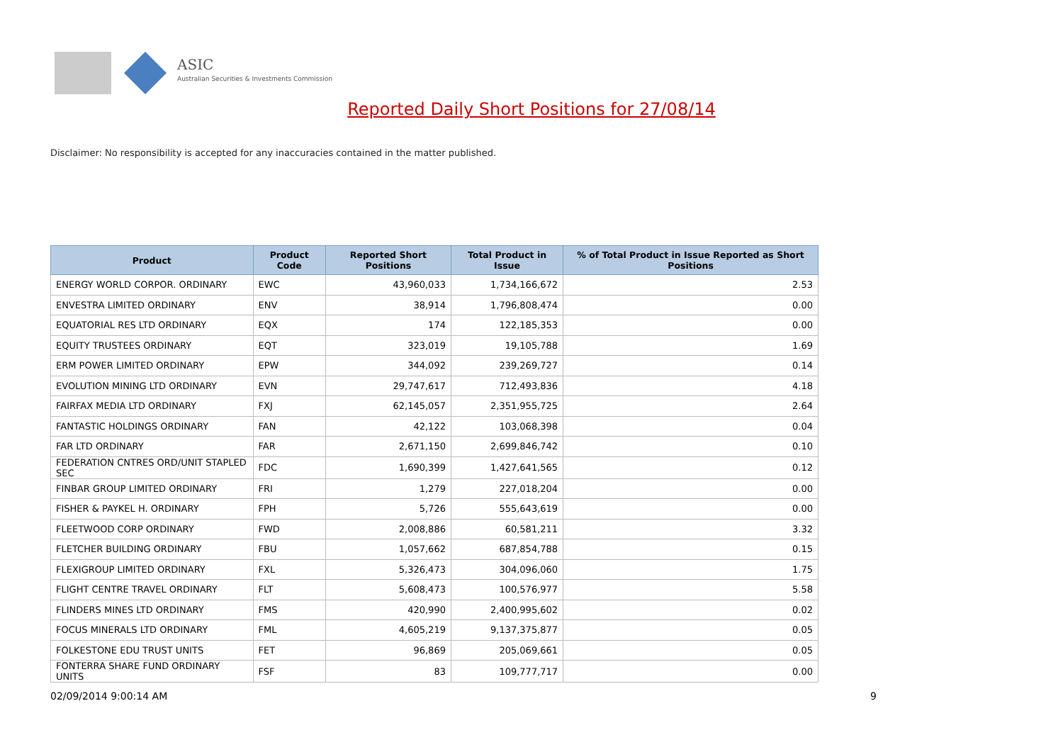ASIC
Australian Securities & Investments Commission
Reported Daily Short Positions for 27/08/14
Disclaimer: No responsibility is accepted for any inaccuracies contained in the matter published.
| Product | Product Code | Reported Short Positions | Total Product in Issue | % of Total Product in Issue Reported as Short Positions |
| --- | --- | --- | --- | --- |
| ENERGY WORLD CORPOR. ORDINARY | EWC | 43,960,033 | 1,734,166,672 | 2.53 |
| ENVESTRA LIMITED ORDINARY | ENV | 38,914 | 1,796,808,474 | 0.00 |
| EQUATORIAL RES LTD ORDINARY | EQX | 174 | 122,185,353 | 0.00 |
| EQUITY TRUSTEES ORDINARY | EQT | 323,019 | 19,105,788 | 1.69 |
| ERM POWER LIMITED ORDINARY | EPW | 344,092 | 239,269,727 | 0.14 |
| EVOLUTION MINING LTD ORDINARY | EVN | 29,747,617 | 712,493,836 | 4.18 |
| FAIRFAX MEDIA LTD ORDINARY | FXJ | 62,145,057 | 2,351,955,725 | 2.64 |
| FANTASTIC HOLDINGS ORDINARY | FAN | 42,122 | 103,068,398 | 0.04 |
| FAR LTD ORDINARY | FAR | 2,671,150 | 2,699,846,742 | 0.10 |
| FEDERATION CNTRES ORD/UNIT STAPLED SEC | FDC | 1,690,399 | 1,427,641,565 | 0.12 |
| FINBAR GROUP LIMITED ORDINARY | FRI | 1,279 | 227,018,204 | 0.00 |
| FISHER & PAYKEL H. ORDINARY | FPH | 5,726 | 555,643,619 | 0.00 |
| FLEETWOOD CORP ORDINARY | FWD | 2,008,886 | 60,581,211 | 3.32 |
| FLETCHER BUILDING ORDINARY | FBU | 1,057,662 | 687,854,788 | 0.15 |
| FLEXIGROUP LIMITED ORDINARY | FXL | 5,326,473 | 304,096,060 | 1.75 |
| FLIGHT CENTRE TRAVEL ORDINARY | FLT | 5,608,473 | 100,576,977 | 5.58 |
| FLINDERS MINES LTD ORDINARY | FMS | 420,990 | 2,400,995,602 | 0.02 |
| FOCUS MINERALS LTD ORDINARY | FML | 4,605,219 | 9,137,375,877 | 0.05 |
| FOLKESTONE EDU TRUST UNITS | FET | 96,869 | 205,069,661 | 0.05 |
| FONTERRA SHARE FUND ORDINARY UNITS | FSF | 83 | 109,777,717 | 0.00 |
02/09/2014 9:00:14 AM 9